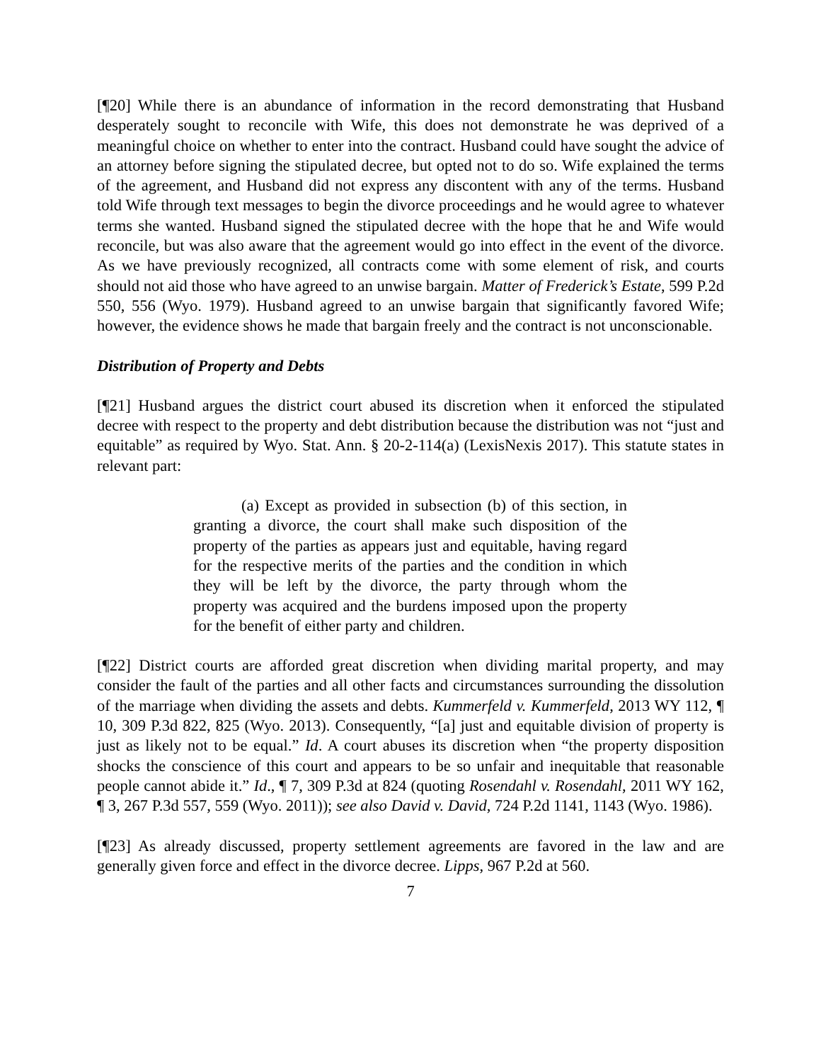[¶20] While there is an abundance of information in the record demonstrating that Husband desperately sought to reconcile with Wife, this does not demonstrate he was deprived of a meaningful choice on whether to enter into the contract. Husband could have sought the advice of an attorney before signing the stipulated decree, but opted not to do so. Wife explained the terms of the agreement, and Husband did not express any discontent with any of the terms. Husband told Wife through text messages to begin the divorce proceedings and he would agree to whatever terms she wanted. Husband signed the stipulated decree with the hope that he and Wife would reconcile, but was also aware that the agreement would go into effect in the event of the divorce. As we have previously recognized, all contracts come with some element of risk, and courts should not aid those who have agreed to an unwise bargain. Matter of Frederick’s Estate, 599 P.2d 550, 556 (Wyo. 1979). Husband agreed to an unwise bargain that significantly favored Wife; however, the evidence shows he made that bargain freely and the contract is not unconscionable.
Distribution of Property and Debts
[¶21] Husband argues the district court abused its discretion when it enforced the stipulated decree with respect to the property and debt distribution because the distribution was not “just and equitable” as required by Wyo. Stat. Ann. § 20-2-114(a) (LexisNexis 2017). This statute states in relevant part:
(a) Except as provided in subsection (b) of this section, in granting a divorce, the court shall make such disposition of the property of the parties as appears just and equitable, having regard for the respective merits of the parties and the condition in which they will be left by the divorce, the party through whom the property was acquired and the burdens imposed upon the property for the benefit of either party and children.
[¶22] District courts are afforded great discretion when dividing marital property, and may consider the fault of the parties and all other facts and circumstances surrounding the dissolution of the marriage when dividing the assets and debts. Kummerfeld v. Kummerfeld, 2013 WY 112, ¶ 10, 309 P.3d 822, 825 (Wyo. 2013). Consequently, “[a] just and equitable division of property is just as likely not to be equal.” Id. A court abuses its discretion when “the property disposition shocks the conscience of this court and appears to be so unfair and inequitable that reasonable people cannot abide it.” Id., ¶ 7, 309 P.3d at 824 (quoting Rosendahl v. Rosendahl, 2011 WY 162, ¶ 3, 267 P.3d 557, 559 (Wyo. 2011)); see also David v. David, 724 P.2d 1141, 1143 (Wyo. 1986).
[¶23] As already discussed, property settlement agreements are favored in the law and are generally given force and effect in the divorce decree. Lipps, 967 P.2d at 560.
7